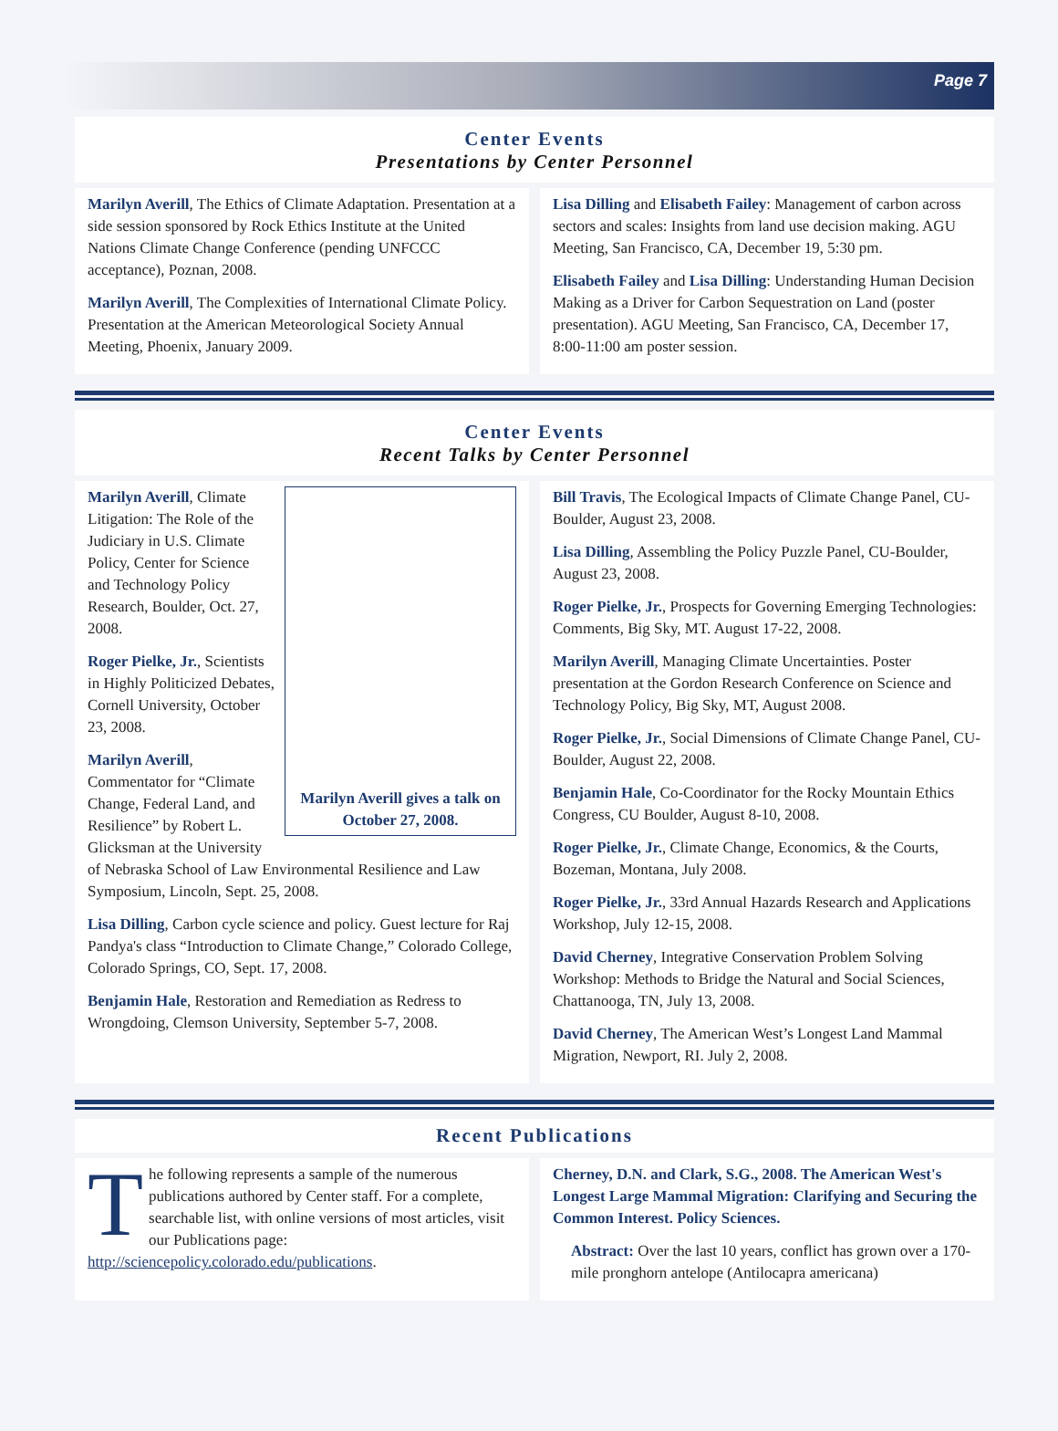Page 7
Center Events
Presentations by Center Personnel
Marilyn Averill, The Ethics of Climate Adaptation. Presentation at a side session sponsored by Rock Ethics Institute at the United Nations Climate Change Conference (pending UNFCCC acceptance), Poznan, 2008.
Marilyn Averill, The Complexities of International Climate Policy. Presentation at the American Meteorological Society Annual Meeting, Phoenix, January 2009.
Lisa Dilling and Elisabeth Failey: Management of carbon across sectors and scales: Insights from land use decision making. AGU Meeting, San Francisco, CA, December 19, 5:30 pm.
Elisabeth Failey and Lisa Dilling: Understanding Human Decision Making as a Driver for Carbon Sequestration on Land (poster presentation). AGU Meeting, San Francisco, CA, December 17, 8:00-11:00 am poster session.
Center Events
Recent Talks by Center Personnel
Marilyn Averill gives a talk on October 27, 2008.
Marilyn Averill, Climate Litigation: The Role of the Judiciary in U.S. Climate Policy, Center for Science and Technology Policy Research, Boulder, Oct. 27, 2008.
Roger Pielke, Jr., Scientists in Highly Politicized Debates, Cornell University, October 23, 2008.
Marilyn Averill, Commentator for “Climate Change, Federal Land, and Resilience” by Robert L. Glicksman at the University of Nebraska School of Law Environmental Resilience and Law Symposium, Lincoln, Sept. 25, 2008.
Lisa Dilling, Carbon cycle science and policy. Guest lecture for Raj Pandya's class “Introduction to Climate Change,” Colorado College, Colorado Springs, CO, Sept. 17, 2008.
Benjamin Hale, Restoration and Remediation as Redress to Wrongdoing, Clemson University, September 5-7, 2008.
Bill Travis, The Ecological Impacts of Climate Change Panel, CU-Boulder, August 23, 2008.
Lisa Dilling, Assembling the Policy Puzzle Panel, CU-Boulder, August 23, 2008.
Roger Pielke, Jr., Prospects for Governing Emerging Technologies: Comments, Big Sky, MT. August 17-22, 2008.
Marilyn Averill, Managing Climate Uncertainties. Poster presentation at the Gordon Research Conference on Science and Technology Policy, Big Sky, MT, August 2008.
Roger Pielke, Jr., Social Dimensions of Climate Change Panel, CU-Boulder, August 22, 2008.
Benjamin Hale, Co-Coordinator for the Rocky Mountain Ethics Congress, CU Boulder, August 8-10, 2008.
Roger Pielke, Jr., Climate Change, Economics, & the Courts, Bozeman, Montana, July 2008.
Roger Pielke, Jr., 33rd Annual Hazards Research and Applications Workshop, July 12-15, 2008.
David Cherney, Integrative Conservation Problem Solving Workshop: Methods to Bridge the Natural and Social Sciences, Chattanooga, TN, July 13, 2008.
David Cherney, The American West’s Longest Land Mammal Migration, Newport, RI. July 2, 2008.
Recent Publications
T
he following represents a sample of the numerous publications authored by Center staff. For a complete, searchable list, with online versions of most articles, visit our Publications page: http://sciencepolicy.colorado.edu/publications.
Cherney, D.N. and Clark, S.G., 2008. The American West's Longest Large Mammal Migration: Clarifying and Securing the Common Interest. Policy Sciences.
Abstract: Over the last 10 years, conflict has grown over a 170-mile pronghorn antelope (Antilocapra americana)